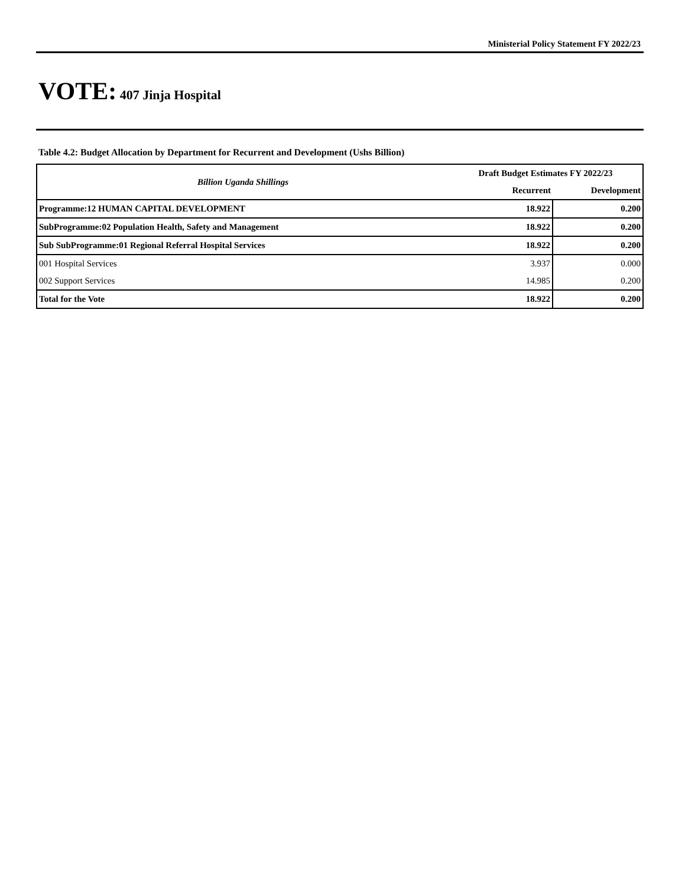Ministerial Policy Statement FY 2022/23
VOTE: 407 Jinja Hospital
Table 4.2: Budget Allocation by Department for Recurrent and Development (Ushs Billion)
| Billion Uganda Shillings | Draft Budget Estimates FY 2022/23 | |
| --- | --- | --- |
| | Recurrent | Development |
| Programme:12 HUMAN CAPITAL DEVELOPMENT | 18.922 | 0.200 |
| SubProgramme:02 Population Health, Safety and Management | 18.922 | 0.200 |
| Sub SubProgramme:01 Regional Referral Hospital Services | 18.922 | 0.200 |
| 001 Hospital Services | 3.937 | 0.000 |
| 002 Support Services | 14.985 | 0.200 |
| Total for the Vote | 18.922 | 0.200 |